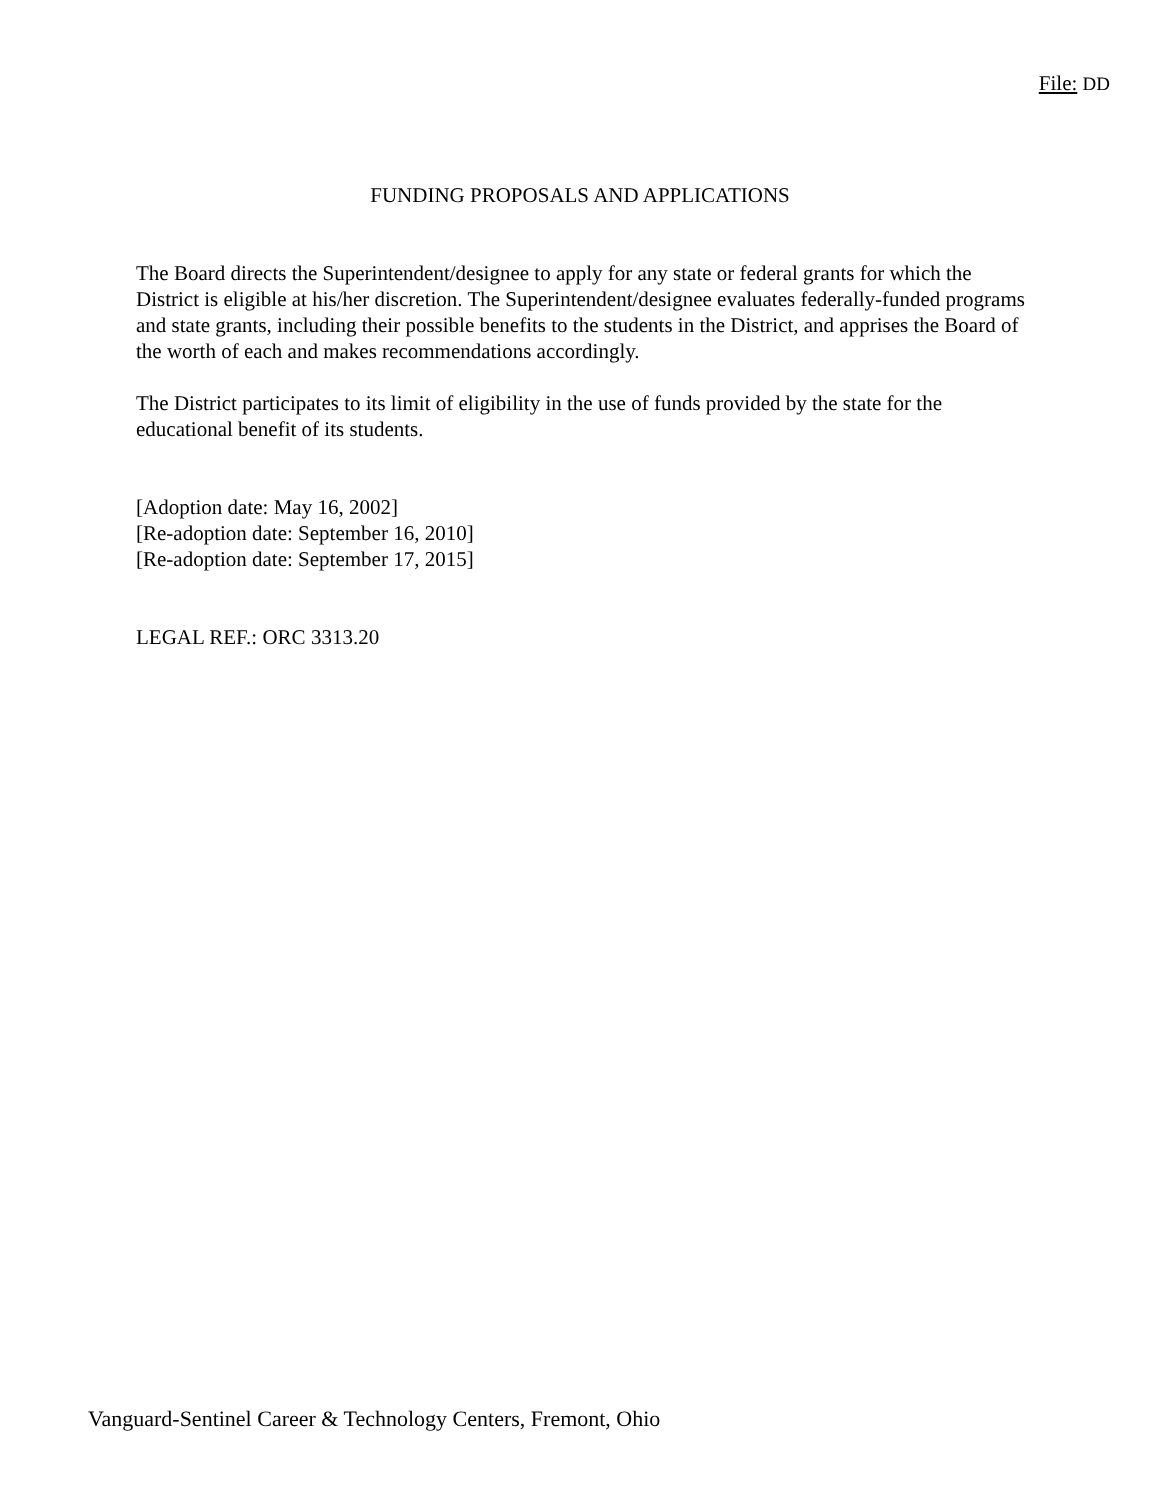File: DD
FUNDING PROPOSALS AND APPLICATIONS
The Board directs the Superintendent/designee to apply for any state or federal grants for which the District is eligible at his/her discretion. The Superintendent/designee evaluates federally-funded programs and state grants, including their possible benefits to the students in the District, and apprises the Board of the worth of each and makes recommendations accordingly.
The District participates to its limit of eligibility in the use of funds provided by the state for the educational benefit of its students.
[Adoption date: May 16, 2002]
[Re-adoption date: September 16, 2010]
[Re-adoption date: September 17, 2015]
LEGAL REF.: ORC 3313.20
Vanguard-Sentinel Career & Technology Centers, Fremont, Ohio